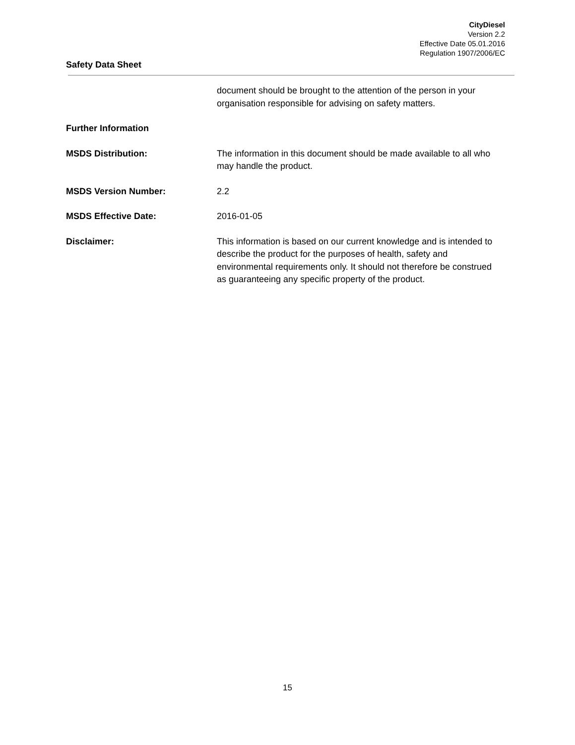CityDiesel
Version 2.2
Effective Date 05.01.2016
Regulation 1907/2006/EC
Safety Data Sheet
document should be brought to the attention of the person in your organisation responsible for advising on safety matters.
Further Information
MSDS Distribution: The information in this document should be made available to all who may handle the product.
MSDS Version Number: 2.2
MSDS Effective Date: 2016-01-05
Disclaimer: This information is based on our current knowledge and is intended to describe the product for the purposes of health, safety and environmental requirements only. It should not therefore be construed as guaranteeing any specific property of the product.
15